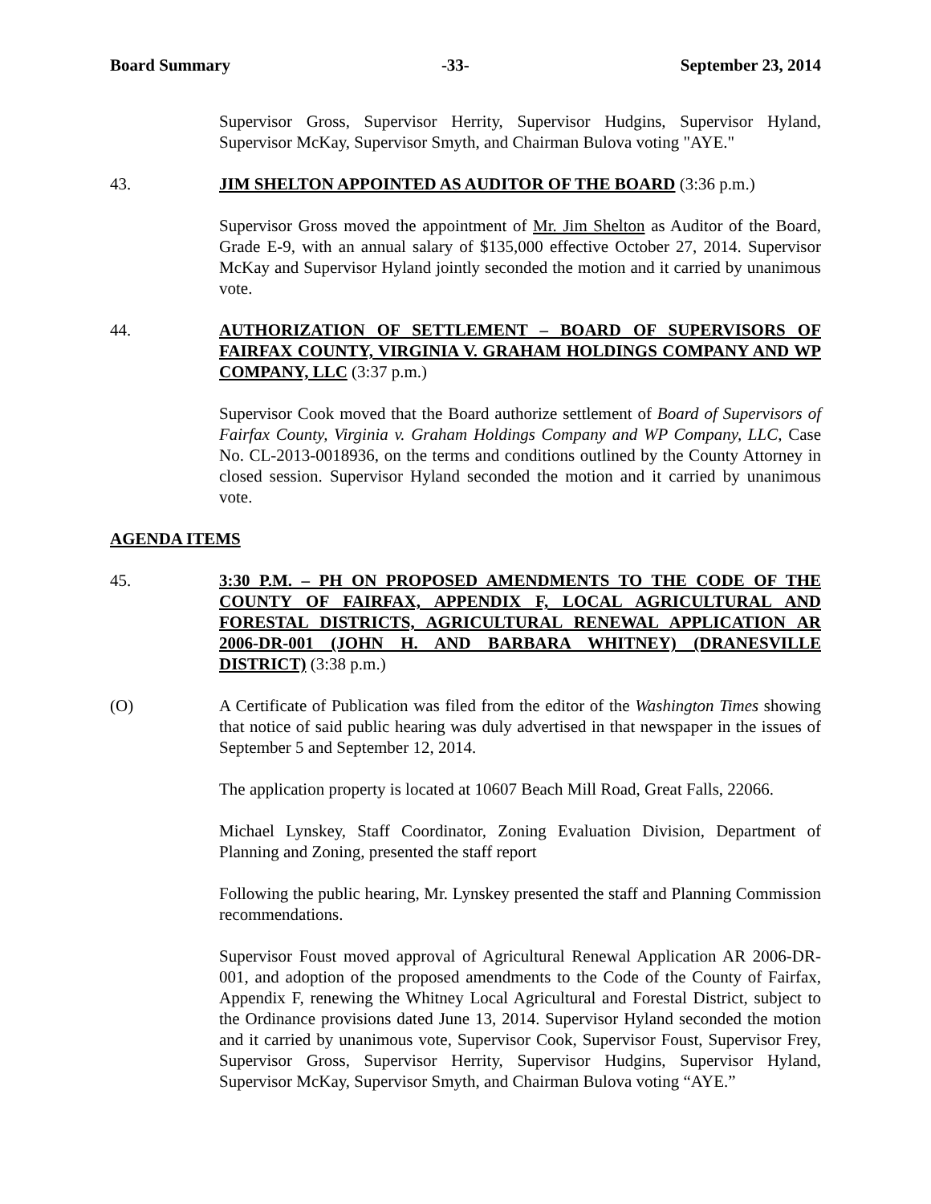Board Summary -33- September 23, 2014
Supervisor Gross, Supervisor Herrity, Supervisor Hudgins, Supervisor Hyland, Supervisor McKay, Supervisor Smyth, and Chairman Bulova voting "AYE."
43. JIM SHELTON APPOINTED AS AUDITOR OF THE BOARD (3:36 p.m.)
Supervisor Gross moved the appointment of Mr. Jim Shelton as Auditor of the Board, Grade E-9, with an annual salary of $135,000 effective October 27, 2014. Supervisor McKay and Supervisor Hyland jointly seconded the motion and it carried by unanimous vote.
44. AUTHORIZATION OF SETTLEMENT – BOARD OF SUPERVISORS OF FAIRFAX COUNTY, VIRGINIA V. GRAHAM HOLDINGS COMPANY AND WP COMPANY, LLC (3:37 p.m.)
Supervisor Cook moved that the Board authorize settlement of Board of Supervisors of Fairfax County, Virginia v. Graham Holdings Company and WP Company, LLC, Case No. CL-2013-0018936, on the terms and conditions outlined by the County Attorney in closed session. Supervisor Hyland seconded the motion and it carried by unanimous vote.
AGENDA ITEMS
45. 3:30 P.M. – PH ON PROPOSED AMENDMENTS TO THE CODE OF THE COUNTY OF FAIRFAX, APPENDIX F, LOCAL AGRICULTURAL AND FORESTAL DISTRICTS, AGRICULTURAL RENEWAL APPLICATION AR 2006-DR-001 (JOHN H. AND BARBARA WHITNEY) (DRANESVILLE DISTRICT) (3:38 p.m.)
(O) A Certificate of Publication was filed from the editor of the Washington Times showing that notice of said public hearing was duly advertised in that newspaper in the issues of September 5 and September 12, 2014.
The application property is located at 10607 Beach Mill Road, Great Falls, 22066.
Michael Lynskey, Staff Coordinator, Zoning Evaluation Division, Department of Planning and Zoning, presented the staff report
Following the public hearing, Mr. Lynskey presented the staff and Planning Commission recommendations.
Supervisor Foust moved approval of Agricultural Renewal Application AR 2006-DR-001, and adoption of the proposed amendments to the Code of the County of Fairfax, Appendix F, renewing the Whitney Local Agricultural and Forestal District, subject to the Ordinance provisions dated June 13, 2014. Supervisor Hyland seconded the motion and it carried by unanimous vote, Supervisor Cook, Supervisor Foust, Supervisor Frey, Supervisor Gross, Supervisor Herrity, Supervisor Hudgins, Supervisor Hyland, Supervisor McKay, Supervisor Smyth, and Chairman Bulova voting “AYE.”